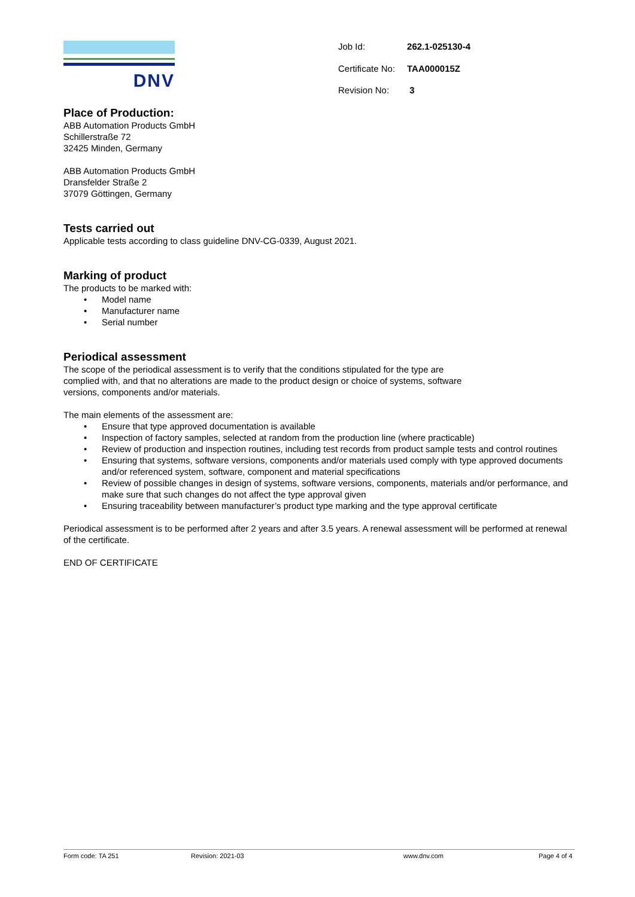DNV
| Job Id: | 262.1-025130-4 |
| Certificate No: | TAA000015Z |
| Revision No: | 3 |
Place of Production:
ABB Automation Products GmbH
Schillerstraße 72
32425 Minden, Germany
ABB Automation Products GmbH
Dransfelder Straße 2
37079 Göttingen, Germany
Tests carried out
Applicable tests according to class guideline DNV-CG-0339, August 2021.
Marking of product
The products to be marked with:
• Model name
• Manufacturer name
• Serial number
Periodical assessment
The scope of the periodical assessment is to verify that the conditions stipulated for the type are
complied with, and that no alterations are made to the product design or choice of systems, software
versions, components and/or materials.
The main elements of the assessment are:
• Ensure that type approved documentation is available
• Inspection of factory samples, selected at random from the production line (where practicable)
• Review of production and inspection routines, including test records from product sample tests and control routines
• Ensuring that systems, software versions, components and/or materials used comply with type approved documents and/or referenced system, software, component and material specifications
• Review of possible changes in design of systems, software versions, components, materials and/or performance, and make sure that such changes do not affect the type approval given
• Ensuring traceability between manufacturer’s product type marking and the type approval certificate
Periodical assessment is to be performed after 2 years and after 3.5 years. A renewal assessment will be performed at renewal of the certificate.
END OF CERTIFICATE
Form code: TA 251 Revision: 2021-03 www.dnv.com Page 4 of 4